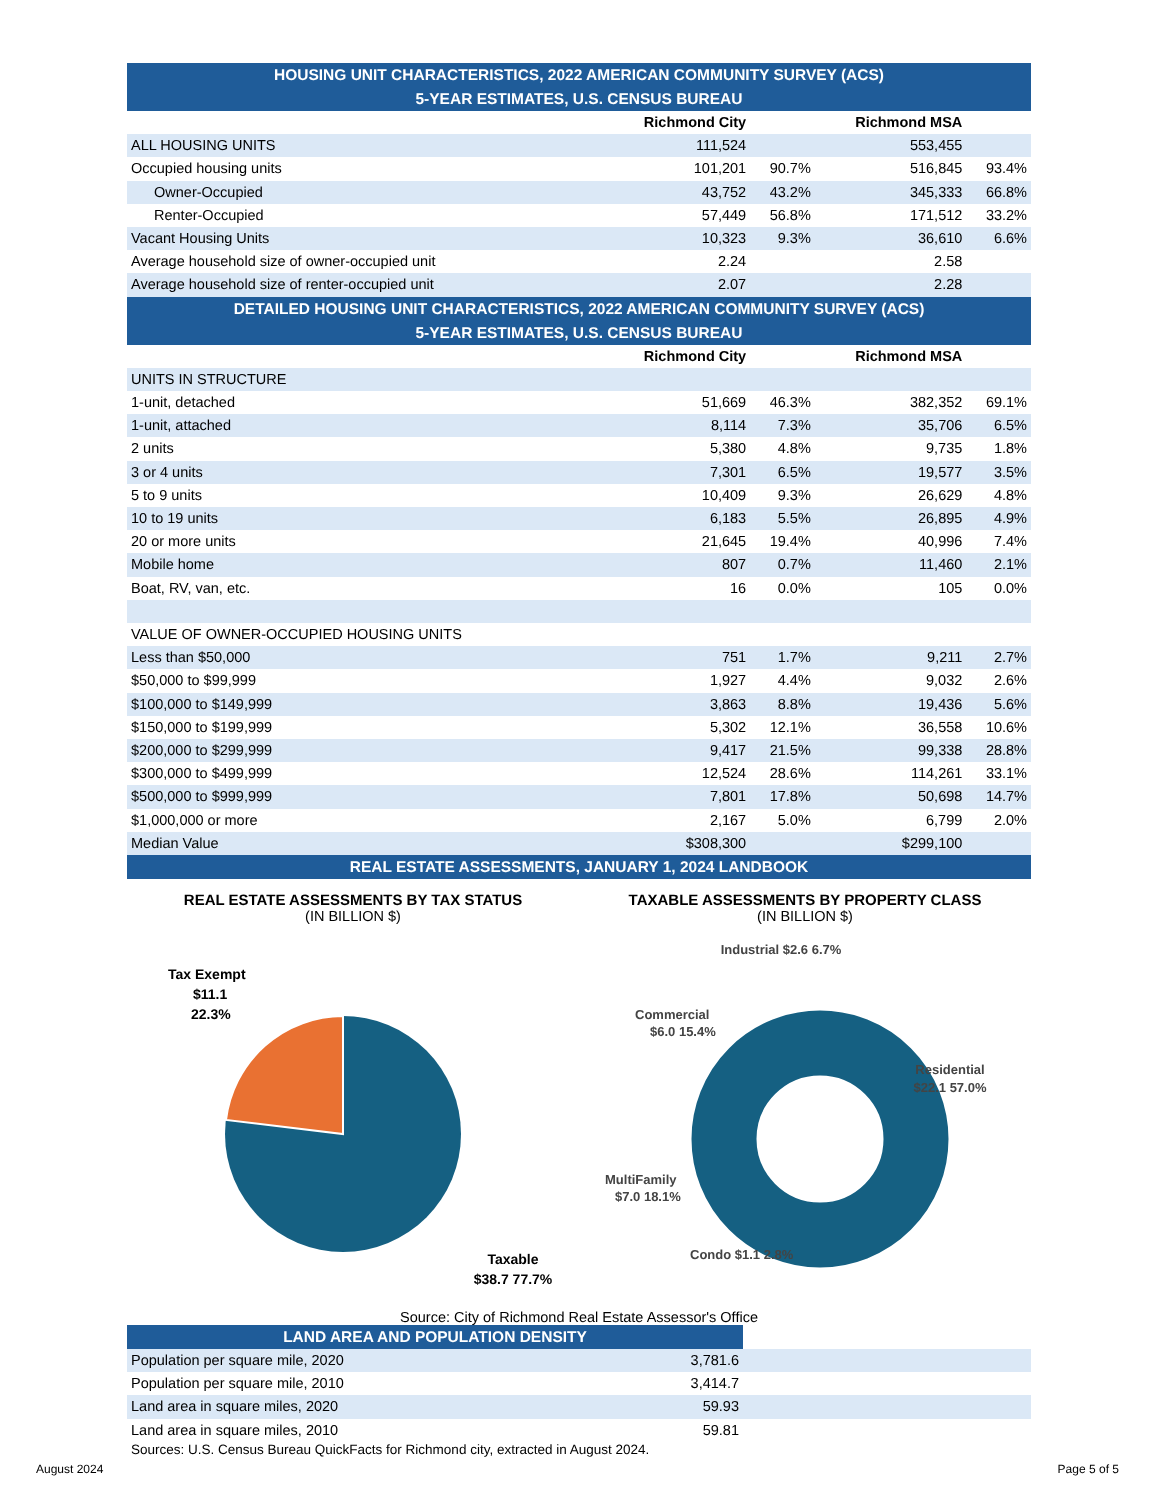| HOUSING UNIT CHARACTERISTICS, 2022 AMERICAN COMMUNITY SURVEY (ACS) 5-YEAR ESTIMATES, U.S. CENSUS BUREAU | | | | |
| --- | --- | --- | --- | --- |
| | Richmond City | | Richmond MSA | |
| ALL HOUSING UNITS | 111,524 | | 553,455 | |
| Occupied housing units | 101,201 | 90.7% | 516,845 | 93.4% |
| Owner-Occupied | 43,752 | 43.2% | 345,333 | 66.8% |
| Renter-Occupied | 57,449 | 56.8% | 171,512 | 33.2% |
| Vacant Housing Units | 10,323 | 9.3% | 36,610 | 6.6% |
| Average household size of owner-occupied unit | 2.24 | | 2.58 | |
| Average household size of renter-occupied unit | 2.07 | | 2.28 | |
| DETAILED HOUSING UNIT CHARACTERISTICS, 2022 AMERICAN COMMUNITY SURVEY (ACS) 5-YEAR ESTIMATES, U.S. CENSUS BUREAU | | | | |
| | Richmond City | | Richmond MSA | |
| UNITS IN STRUCTURE | | | | |
| 1-unit, detached | 51,669 | 46.3% | 382,352 | 69.1% |
| 1-unit, attached | 8,114 | 7.3% | 35,706 | 6.5% |
| 2 units | 5,380 | 4.8% | 9,735 | 1.8% |
| 3 or 4 units | 7,301 | 6.5% | 19,577 | 3.5% |
| 5 to 9 units | 10,409 | 9.3% | 26,629 | 4.8% |
| 10 to 19 units | 6,183 | 5.5% | 26,895 | 4.9% |
| 20 or more units | 21,645 | 19.4% | 40,996 | 7.4% |
| Mobile home | 807 | 0.7% | 11,460 | 2.1% |
| Boat, RV, van, etc. | 16 | 0.0% | 105 | 0.0% |
| VALUE OF OWNER-OCCUPIED HOUSING UNITS | | | | |
| Less than $50,000 | 751 | 1.7% | 9,211 | 2.7% |
| $50,000 to $99,999 | 1,927 | 4.4% | 9,032 | 2.6% |
| $100,000 to $149,999 | 3,863 | 8.8% | 19,436 | 5.6% |
| $150,000 to $199,999 | 5,302 | 12.1% | 36,558 | 10.6% |
| $200,000 to $299,999 | 9,417 | 21.5% | 99,338 | 28.8% |
| $300,000 to $499,999 | 12,524 | 28.6% | 114,261 | 33.1% |
| $500,000 to $999,999 | 7,801 | 17.8% | 50,698 | 14.7% |
| $1,000,000 or more | 2,167 | 5.0% | 6,799 | 2.0% |
| Median Value | $308,300 | | $299,100 | |
| REAL ESTATE ASSESSMENTS, JANUARY 1, 2024 LANDBOOK | | | | |
REAL ESTATE ASSESSMENTS BY TAX STATUS
(IN BILLION $)
Tax Exempt
$11.1
22.3%
Taxable
$38.7 77.7%
TAXABLE ASSESSMENTS BY PROPERTY CLASS
(IN BILLION $)
Industrial $2.6 6.7%
Commercial
$6.0 15.4%
Residential
$22.1 57.0%
MultiFamily
$7.0 18.1%
Condo $1.1 2.8%
Source: City of Richmond Real Estate Assessor's Office
| LAND AREA AND POPULATION DENSITY | | |
| --- | --- | --- |
| Population per square mile, 2020 | 3,781.6 | |
| Population per square mile, 2010 | 3,414.7 | |
| Land area in square miles, 2020 | 59.93 | |
| Land area in square miles, 2010 | 59.81 | |
Sources: U.S. Census Bureau QuickFacts for Richmond city, extracted in August 2024.
August 2024 Page 5 of 5